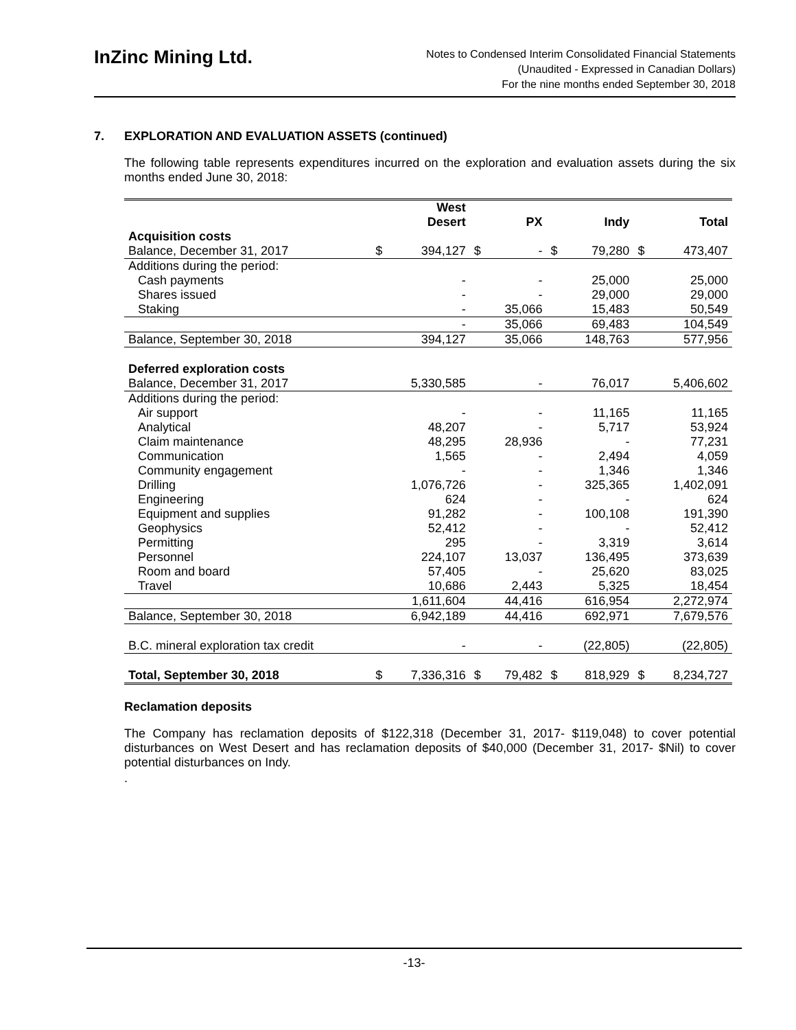InZinc Mining Ltd.
Notes to Condensed Interim Consolidated Financial Statements
(Unaudited - Expressed in Canadian Dollars)
For the nine months ended September 30, 2018
7. EXPLORATION AND EVALUATION ASSETS (continued)
The following table represents expenditures incurred on the exploration and evaluation assets during the six months ended June 30, 2018:
| | | West Desert | | PX | | Indy | | Total |
| --- | --- | --- | --- | --- | --- | --- | --- | --- |
| Acquisition costs | | | | | | | | |
| Balance, December 31, 2017 | $ | 394,127 | $ | - | $ | 79,280 | $ | 473,407 |
| Additions during the period: | | | | | | | | |
| Cash payments | | - | | - | | 25,000 | | 25,000 |
| Shares issued | | - | | - | | 29,000 | | 29,000 |
| Staking | | - | | 35,066 | | 15,483 | | 50,549 |
| | | - | | 35,066 | | 69,483 | | 104,549 |
| Balance, September 30, 2018 | | 394,127 | | 35,066 | | 148,763 | | 577,956 |
| Deferred exploration costs | | | | | | | | |
| Balance, December 31, 2017 | | 5,330,585 | | - | | 76,017 | | 5,406,602 |
| Additions during the period: | | | | | | | | |
| Air support | | - | | - | | 11,165 | | 11,165 |
| Analytical | | 48,207 | | - | | 5,717 | | 53,924 |
| Claim maintenance | | 48,295 | | 28,936 | | - | | 77,231 |
| Communication | | 1,565 | | - | | 2,494 | | 4,059 |
| Community engagement | | - | | - | | 1,346 | | 1,346 |
| Drilling | | 1,076,726 | | - | | 325,365 | | 1,402,091 |
| Engineering | | 624 | | - | | - | | 624 |
| Equipment and supplies | | 91,282 | | - | | 100,108 | | 191,390 |
| Geophysics | | 52,412 | | - | | - | | 52,412 |
| Permitting | | 295 | | - | | 3,319 | | 3,614 |
| Personnel | | 224,107 | | 13,037 | | 136,495 | | 373,639 |
| Room and board | | 57,405 | | - | | 25,620 | | 83,025 |
| Travel | | 10,686 | | 2,443 | | 5,325 | | 18,454 |
| | | 1,611,604 | | 44,416 | | 616,954 | | 2,272,974 |
| Balance, September 30, 2018 | | 6,942,189 | | 44,416 | | 692,971 | | 7,679,576 |
| B.C. mineral exploration tax credit | | - | | - | | (22,805) | | (22,805) |
| Total, September 30, 2018 | $ | 7,336,316 | $ | 79,482 | $ | 818,929 | $ | 8,234,727 |
Reclamation deposits
The Company has reclamation deposits of $122,318 (December 31, 2017- $119,048) to cover potential disturbances on West Desert and has reclamation deposits of $40,000 (December 31, 2017- $Nil) to cover potential disturbances on Indy.
.
-13-